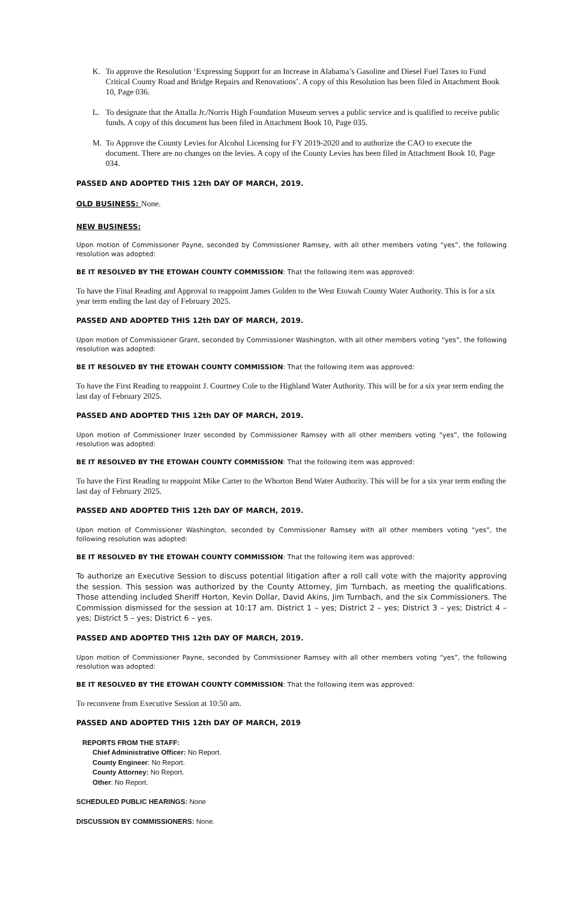K. To approve the Resolution ‘Expressing Support for an Increase in Alabama’s Gasoline and Diesel Fuel Taxes to Fund Critical County Road and Bridge Repairs and Renovations’. A copy of this Resolution has been filed in Attachment Book 10, Page 036.
L. To designate that the Attalla Jr./Norris High Foundation Museum serves a public service and is qualified to receive public funds. A copy of this document has been filed in Attachment Book 10, Page 035.
M. To Approve the County Levies for Alcohol Licensing for FY 2019-2020 and to authorize the CAO to execute the document. There are no changes on the levies. A copy of the County Levies has been filed in Attachment Book 10, Page 034.
PASSED AND ADOPTED THIS 12th DAY OF MARCH, 2019.
OLD BUSINESS: None.
NEW BUSINESS:
Upon motion of Commissioner Payne, seconded by Commissioner Ramsey, with all other members voting “yes”, the following resolution was adopted:
BE IT RESOLVED BY THE ETOWAH COUNTY COMMISSION: That the following item was approved:
To have the Final Reading and Approval to reappoint James Golden to the West Etowah County Water Authority. This is for a six year term ending the last day of February 2025.
PASSED AND ADOPTED THIS 12th DAY OF MARCH, 2019.
Upon motion of Commissioner Grant, seconded by Commissioner Washington, with all other members voting “yes”, the following resolution was adopted:
BE IT RESOLVED BY THE ETOWAH COUNTY COMMISSION: That the following item was approved:
To have the First Reading to reappoint J. Courtney Cole to the Highland Water Authority. This will be for a six year term ending the last day of February 2025.
PASSED AND ADOPTED THIS 12th DAY OF MARCH, 2019.
Upon motion of Commissioner Inzer seconded by Commissioner Ramsey with all other members voting “yes”, the following resolution was adopted:
BE IT RESOLVED BY THE ETOWAH COUNTY COMMISSION: That the following item was approved:
To have the First Reading to reappoint Mike Carter to the Whorton Bend Water Authority. This will be for a six year term ending the last day of February 2025.
PASSED AND ADOPTED THIS 12th DAY OF MARCH, 2019.
Upon motion of Commissioner Washington, seconded by Commissioner Ramsey with all other members voting “yes”, the following resolution was adopted:
BE IT RESOLVED BY THE ETOWAH COUNTY COMMISSION: That the following item was approved:
To authorize an Executive Session to discuss potential litigation after a roll call vote with the majority approving the session. This session was authorized by the County Attorney, Jim Turnbach, as meeting the qualifications. Those attending included Sheriff Horton, Kevin Dollar, David Akins, Jim Turnbach, and the six Commissioners. The Commission dismissed for the session at 10:17 am. District 1 – yes; District 2 – yes; District 3 – yes; District 4 – yes; District 5 – yes; District 6 – yes.
PASSED AND ADOPTED THIS 12th DAY OF MARCH, 2019.
Upon motion of Commissioner Payne, seconded by Commissioner Ramsey with all other members voting “yes”, the following resolution was adopted:
BE IT RESOLVED BY THE ETOWAH COUNTY COMMISSION: That the following item was approved:
To reconvene from Executive Session at 10:50 am.
PASSED AND ADOPTED THIS 12th DAY OF MARCH, 2019
REPORTS FROM THE STAFF:
Chief Administrative Officer: No Report.
County Engineer: No Report.
County Attorney: No Report.
Other: No Report.
SCHEDULED PUBLIC HEARINGS: None
DISCUSSION BY COMMISSIONERS: None.